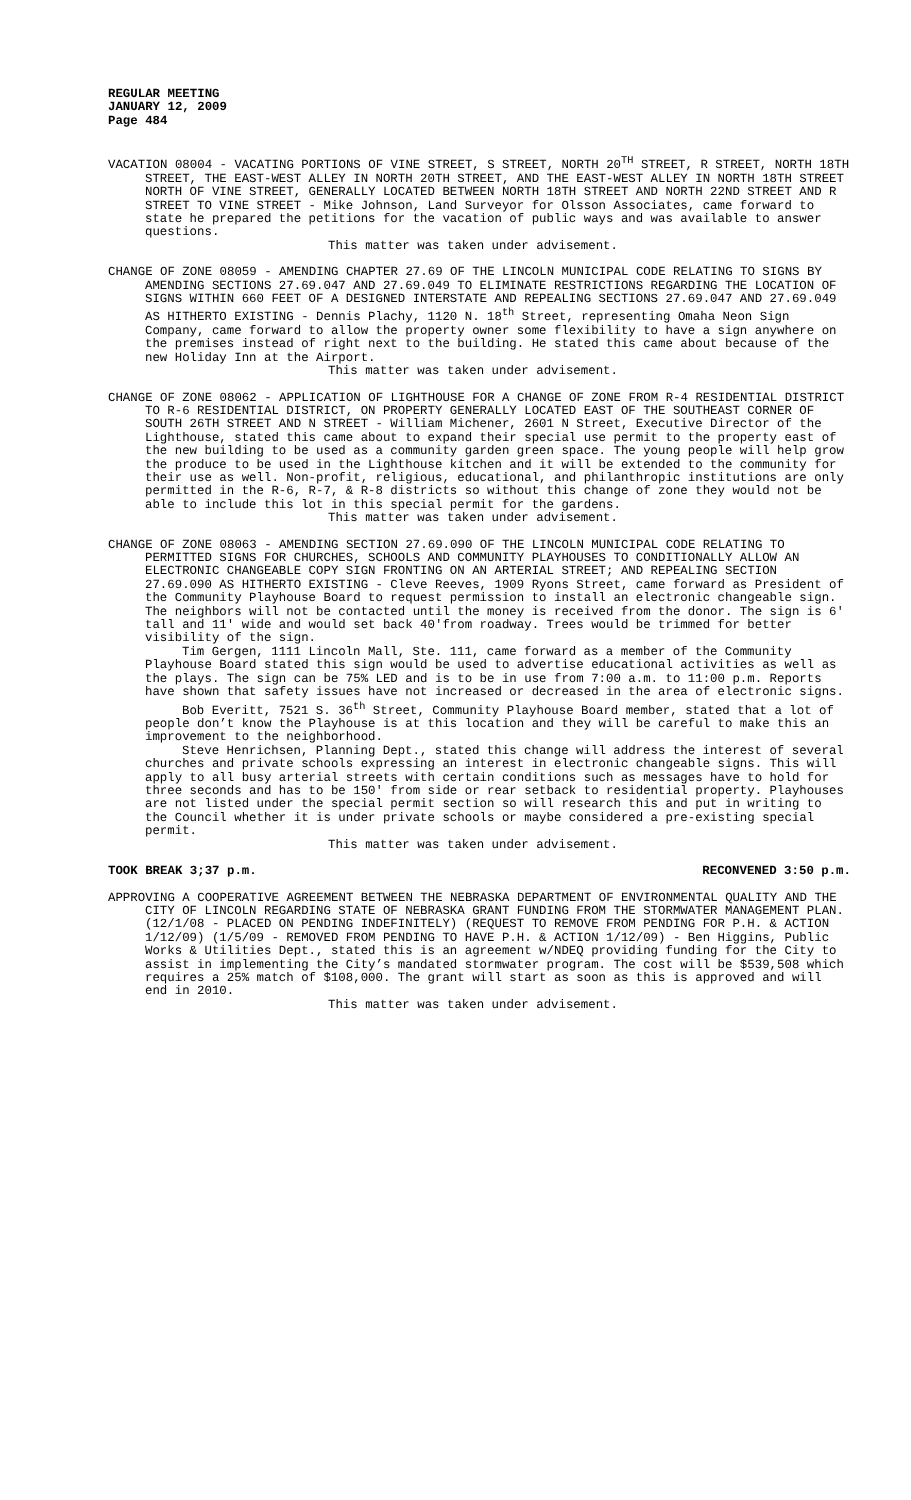REGULAR MEETING
JANUARY 12, 2009
Page 484
VACATION 08004 - VACATING PORTIONS OF VINE STREET, S STREET, NORTH 20<sup>TH</sup> STREET, R STREET, NORTH 18TH STREET, THE EAST-WEST ALLEY IN NORTH 20TH STREET, AND THE EAST-WEST ALLEY IN NORTH 18TH STREET NORTH OF VINE STREET, GENERALLY LOCATED BETWEEN NORTH 18TH STREET AND NORTH 22ND STREET AND R STREET TO VINE STREET - Mike Johnson, Land Surveyor for Olsson Associates, came forward to state he prepared the petitions for the vacation of public ways and was available to answer questions.
This matter was taken under advisement.
CHANGE OF ZONE 08059 - AMENDING CHAPTER 27.69 OF THE LINCOLN MUNICIPAL CODE RELATING TO SIGNS BY AMENDING SECTIONS 27.69.047 AND 27.69.049 TO ELIMINATE RESTRICTIONS REGARDING THE LOCATION OF SIGNS WITHIN 660 FEET OF A DESIGNED INTERSTATE AND REPEALING SECTIONS 27.69.047 AND 27.69.049 AS HITHERTO EXISTING - Dennis Plachy, 1120 N. 18<sup>th</sup> Street, representing Omaha Neon Sign Company, came forward to allow the property owner some flexibility to have a sign anywhere on the premises instead of right next to the building. He stated this came about because of the new Holiday Inn at the Airport.
This matter was taken under advisement.
CHANGE OF ZONE 08062 - APPLICATION OF LIGHTHOUSE FOR A CHANGE OF ZONE FROM R-4 RESIDENTIAL DISTRICT TO R-6 RESIDENTIAL DISTRICT, ON PROPERTY GENERALLY LOCATED EAST OF THE SOUTHEAST CORNER OF SOUTH 26TH STREET AND N STREET - William Michener, 2601 N Street, Executive Director of the Lighthouse, stated this came about to expand their special use permit to the property east of the new building to be used as a community garden green space. The young people will help grow the produce to be used in the Lighthouse kitchen and it will be extended to the community for their use as well. Non-profit, religious, educational, and philanthropic institutions are only permitted in the R-6, R-7, & R-8 districts so without this change of zone they would not be able to include this lot in this special permit for the gardens.
This matter was taken under advisement.
CHANGE OF ZONE 08063 - AMENDING SECTION 27.69.090 OF THE LINCOLN MUNICIPAL CODE RELATING TO PERMITTED SIGNS FOR CHURCHES, SCHOOLS AND COMMUNITY PLAYHOUSES TO CONDITIONALLY ALLOW AN ELECTRONIC CHANGEABLE COPY SIGN FRONTING ON AN ARTERIAL STREET; AND REPEALING SECTION 27.69.090 AS HITHERTO EXISTING - Cleve Reeves, 1909 Ryons Street, came forward as President of the Community Playhouse Board to request permission to install an electronic changeable sign. The neighbors will not be contacted until the money is received from the donor. The sign is 6' tall and 11' wide and would set back 40'from roadway. Trees would be trimmed for better visibility of the sign.
Tim Gergen, 1111 Lincoln Mall, Ste. 111, came forward as a member of the Community Playhouse Board stated this sign would be used to advertise educational activities as well as the plays. The sign can be 75% LED and is to be in use from 7:00 a.m. to 11:00 p.m. Reports have shown that safety issues have not increased or decreased in the area of electronic signs.
Bob Everitt, 7521 S. 36<sup>th</sup> Street, Community Playhouse Board member, stated that a lot of people don’t know the Playhouse is at this location and they will be careful to make this an improvement to the neighborhood.
Steve Henrichsen, Planning Dept., stated this change will address the interest of several churches and private schools expressing an interest in electronic changeable signs. This will apply to all busy arterial streets with certain conditions such as messages have to hold for three seconds and has to be 150' from side or rear setback to residential property. Playhouses are not listed under the special permit section so will research this and put in writing to the Council whether it is under private schools or maybe considered a pre-existing special permit.
This matter was taken under advisement.
TOOK BREAK 3;37 p.m. RECONVENED 3:50 p.m.
APPROVING A COOPERATIVE AGREEMENT BETWEEN THE NEBRASKA DEPARTMENT OF ENVIRONMENTAL QUALITY AND THE CITY OF LINCOLN REGARDING STATE OF NEBRASKA GRANT FUNDING FROM THE STORMWATER MANAGEMENT PLAN. (12/1/08 - PLACED ON PENDING INDEFINITELY) (REQUEST TO REMOVE FROM PENDING FOR P.H. & ACTION 1/12/09) (1/5/09 - REMOVED FROM PENDING TO HAVE P.H. & ACTION 1/12/09) - Ben Higgins, Public Works & Utilities Dept., stated this is an agreement w/NDEQ providing funding for the City to assist in implementing the City’s mandated stormwater program. The cost will be $539,508 which requires a 25% match of $108,000. The grant will start as soon as this is approved and will end in 2010.
This matter was taken under advisement.